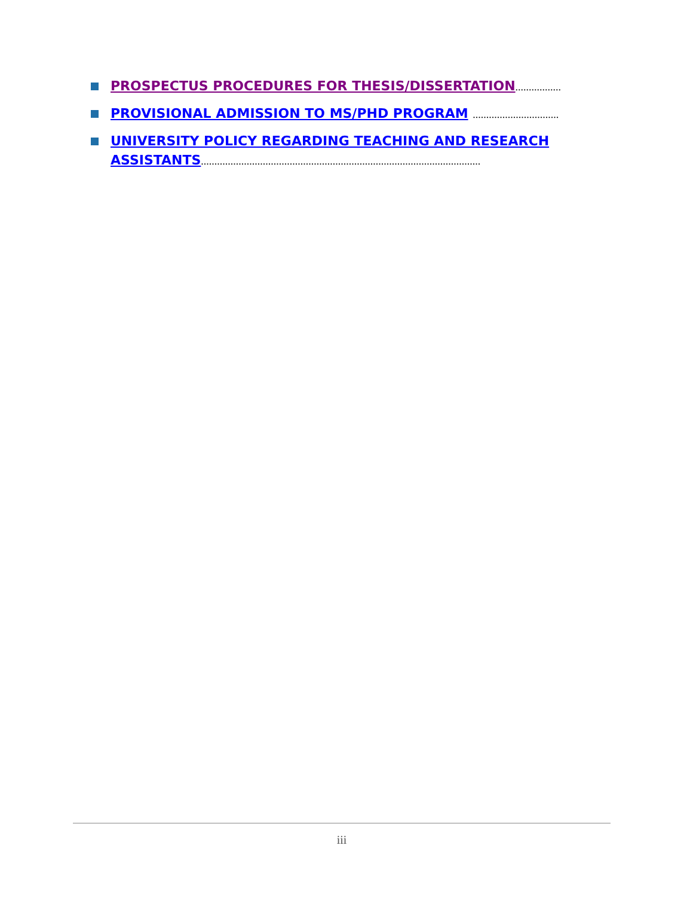PROSPECTUS PROCEDURES FOR THESIS/DISSERTATION.................
PROVISIONAL ADMISSION TO MS/PHD PROGRAM ................................
UNIVERSITY POLICY REGARDING TEACHING AND RESEARCH ASSISTANTS........................................................................................................
iii